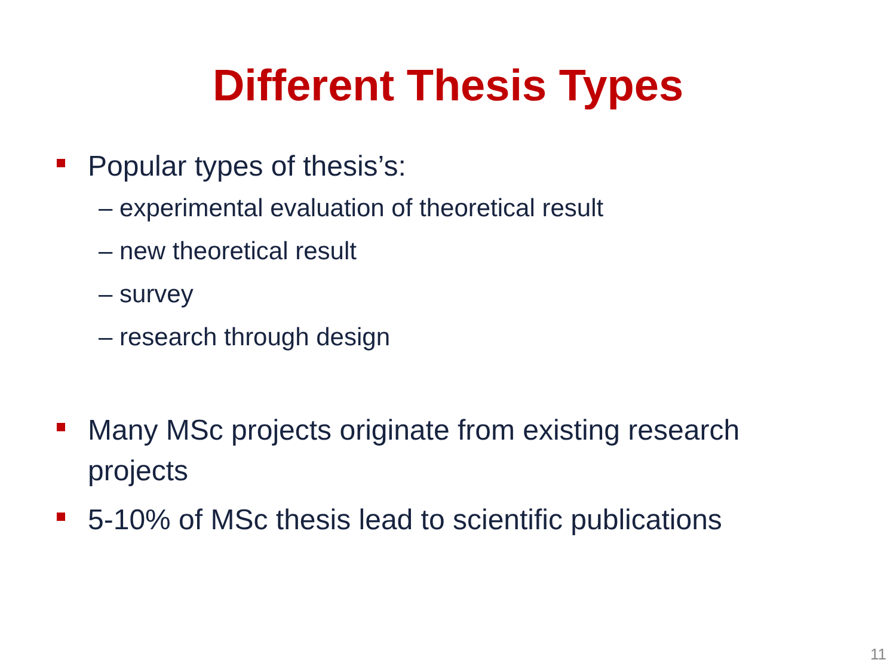Different Thesis Types
Popular types of thesis’s:
– experimental evaluation of theoretical result
– new theoretical result
– survey
– research through design
Many MSc projects originate from existing research projects
5-10% of MSc thesis lead to scientific publications
11